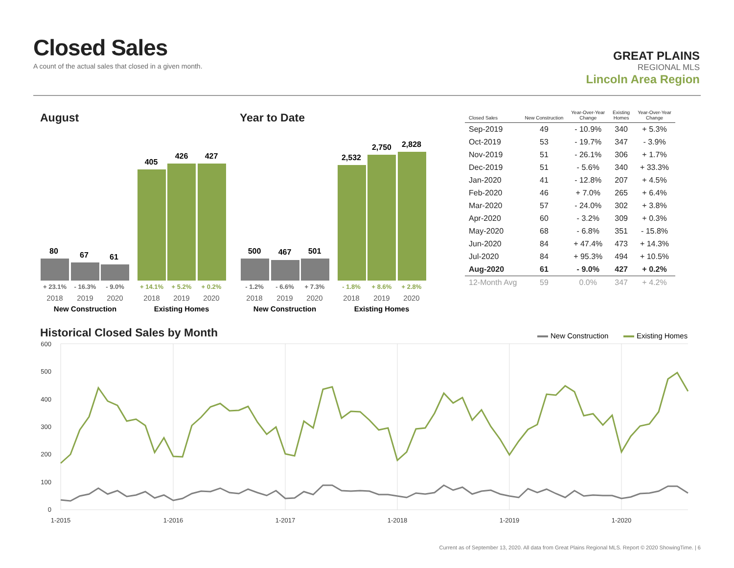Closed Sales
A count of the actual sales that closed in a given month.
GREAT PLAINS
REGIONAL MLS
Lincoln Area Region
August Year to Date
80
67
61
405
426
427
500
467
501
2,532
2,750
2,828
+ 23.1%
- 16.3%
- 9.0%
- 1.2%
- 6.6%
+ 7.3%
+ 14.1%
+ 5.2%
+ 0.2%
- 1.8%
+ 8.6%
+ 2.8%
2018
2019
2020
2018
2019
2020
2018
2019
2020
2018
2019
2020
New Construction
Existing Homes
New Construction
Existing Homes
| Closed Sales | New Construction | Year-Over-Year Change | Existing Homes | Year-Over-Year Change |
| --- | --- | --- | --- | --- |
| Sep-2019 | 49 | - 10.9% | 340 | + 5.3% |
| Oct-2019 | 53 | - 19.7% | 347 | - 3.9% |
| Nov-2019 | 51 | - 26.1% | 306 | + 1.7% |
| Dec-2019 | 51 | - 5.6% | 340 | + 33.3% |
| Jan-2020 | 41 | - 12.8% | 207 | + 4.5% |
| Feb-2020 | 46 | + 7.0% | 265 | + 6.4% |
| Mar-2020 | 57 | - 24.0% | 302 | + 3.8% |
| Apr-2020 | 60 | - 3.2% | 309 | + 0.3% |
| May-2020 | 68 | - 6.8% | 351 | - 15.8% |
| Jun-2020 | 84 | + 47.4% | 473 | + 14.3% |
| Jul-2020 | 84 | + 95.3% | 494 | + 10.5% |
| Aug-2020 | 61 | - 9.0% | 427 | + 0.2% |
| 12-Month Avg | 59 | 0.0% | 347 | + 4.2% |
Historical Closed Sales by Month
New Construction
Existing Homes
600
500
400
300
200
100
0
1-2015
1-2016
1-2017
1-2018
1-2019
1-2020
Current as of September 13, 2020. All data from Great Plains Regional MLS. Report © 2020 ShowingTime. | 6